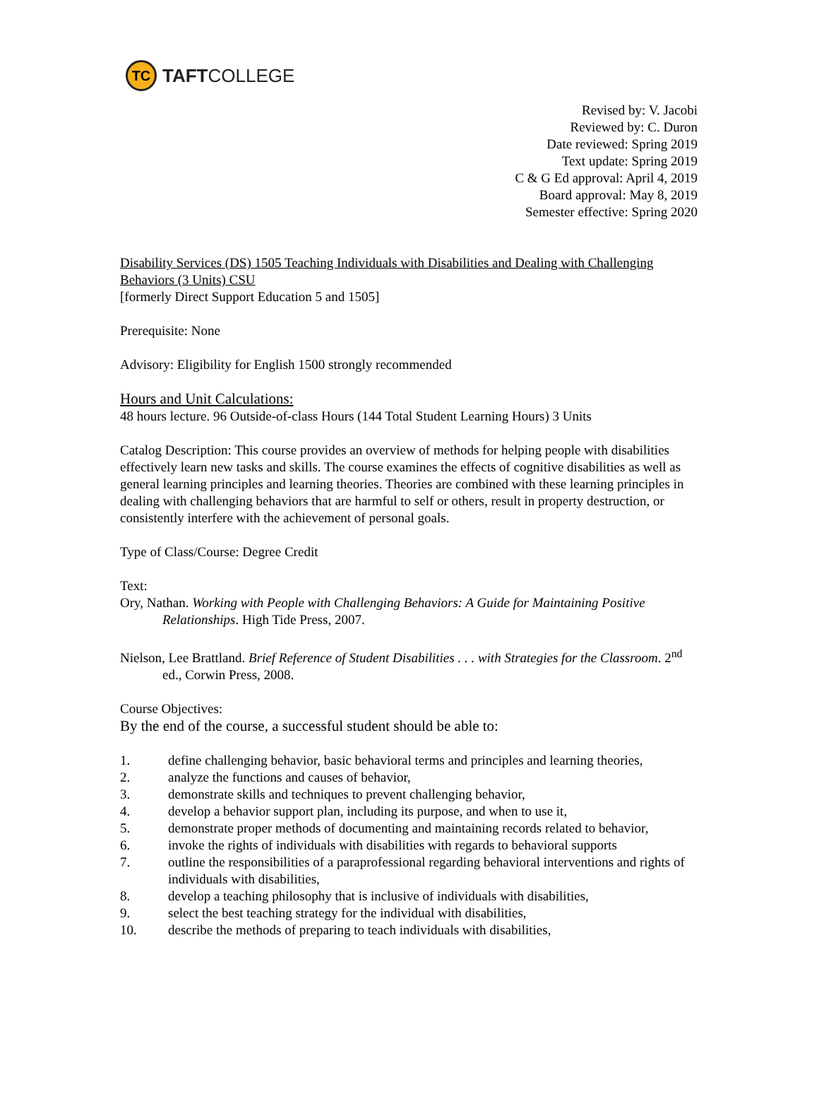TC
TAFTCOLLEGE
Revised by: V. Jacobi
Reviewed by: C. Duron
Date reviewed: Spring 2019
Text update: Spring 2019
C & G Ed approval: April 4, 2019
Board approval: May 8, 2019
Semester effective: Spring 2020
Disability Services (DS) 1505 Teaching Individuals with Disabilities and Dealing with Challenging Behaviors (3 Units) CSU
[formerly Direct Support Education 5 and 1505]
Prerequisite: None
Advisory: Eligibility for English 1500 strongly recommended
Hours and Unit Calculations:
48 hours lecture. 96 Outside-of-class Hours (144 Total Student Learning Hours) 3 Units
Catalog Description: This course provides an overview of methods for helping people with disabilities effectively learn new tasks and skills. The course examines the effects of cognitive disabilities as well as general learning principles and learning theories. Theories are combined with these learning principles in dealing with challenging behaviors that are harmful to self or others, result in property destruction, or consistently interfere with the achievement of personal goals.
Type of Class/Course: Degree Credit
Text:
Ory, Nathan. Working with People with Challenging Behaviors: A Guide for Maintaining Positive Relationships. High Tide Press, 2007.
Nielson, Lee Brattland. Brief Reference of Student Disabilities . . . with Strategies for the Classroom. 2<sup>nd</sup> ed., Corwin Press, 2008.
Course Objectives:
By the end of the course, a successful student should be able to:
1. define challenging behavior, basic behavioral terms and principles and learning theories,
2. analyze the functions and causes of behavior,
3. demonstrate skills and techniques to prevent challenging behavior,
4. develop a behavior support plan, including its purpose, and when to use it,
5. demonstrate proper methods of documenting and maintaining records related to behavior,
6. invoke the rights of individuals with disabilities with regards to behavioral supports
7. outline the responsibilities of a paraprofessional regarding behavioral interventions and rights of individuals with disabilities,
8. develop a teaching philosophy that is inclusive of individuals with disabilities,
9. select the best teaching strategy for the individual with disabilities,
10. describe the methods of preparing to teach individuals with disabilities,